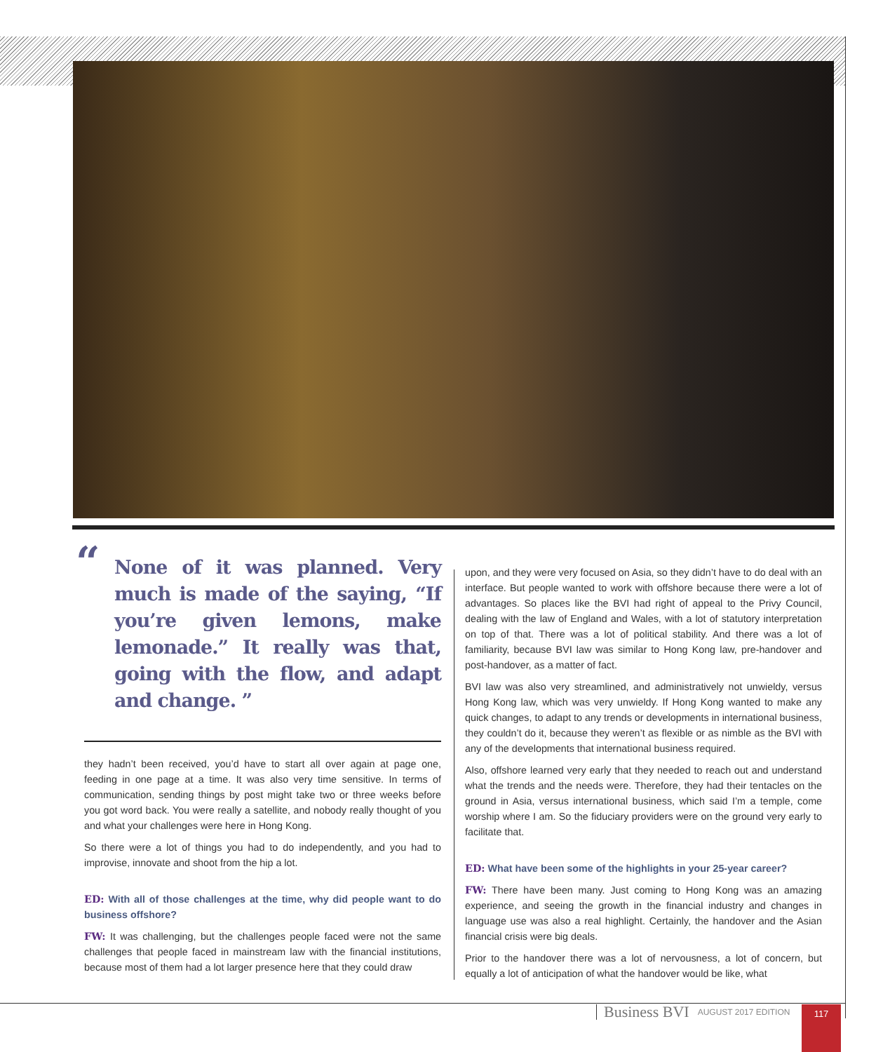“None of it was planned. Very much is made of the saying, “If you’re given lemons, make lemonade.” It really was that, going with the flow, and adapt and change. ”
they hadn’t been received, you’d have to start all over again at page one, feeding in one page at a time. It was also very time sensitive. In terms of communication, sending things by post might take two or three weeks before you got word back. You were really a satellite, and nobody really thought of you and what your challenges were here in Hong Kong.
So there were a lot of things you had to do independently, and you had to improvise, innovate and shoot from the hip a lot.
ED: With all of those challenges at the time, why did people want to do business offshore?
FW: It was challenging, but the challenges people faced were not the same challenges that people faced in mainstream law with the financial institutions, because most of them had a lot larger presence here that they could draw
upon, and they were very focused on Asia, so they didn’t have to do deal with an interface. But people wanted to work with offshore because there were a lot of advantages. So places like the BVI had right of appeal to the Privy Council, dealing with the law of England and Wales, with a lot of statutory interpretation on top of that. There was a lot of political stability. And there was a lot of familiarity, because BVI law was similar to Hong Kong law, pre-handover and post-handover, as a matter of fact.
BVI law was also very streamlined, and administratively not unwieldy, versus Hong Kong law, which was very unwieldy. If Hong Kong wanted to make any quick changes, to adapt to any trends or developments in international business, they couldn’t do it, because they weren’t as flexible or as nimble as the BVI with any of the developments that international business required.
Also, offshore learned very early that they needed to reach out and understand what the trends and the needs were. Therefore, they had their tentacles on the ground in Asia, versus international business, which said I’m a temple, come worship where I am. So the fiduciary providers were on the ground very early to facilitate that.
ED: What have been some of the highlights in your 25-year career?
FW: There have been many. Just coming to Hong Kong was an amazing experience, and seeing the growth in the financial industry and changes in language use was also a real highlight. Certainly, the handover and the Asian financial crisis were big deals.
Prior to the handover there was a lot of nervousness, a lot of concern, but equally a lot of anticipation of what the handover would be like, what
Business BVI AUGUST 2017 EDITION
117